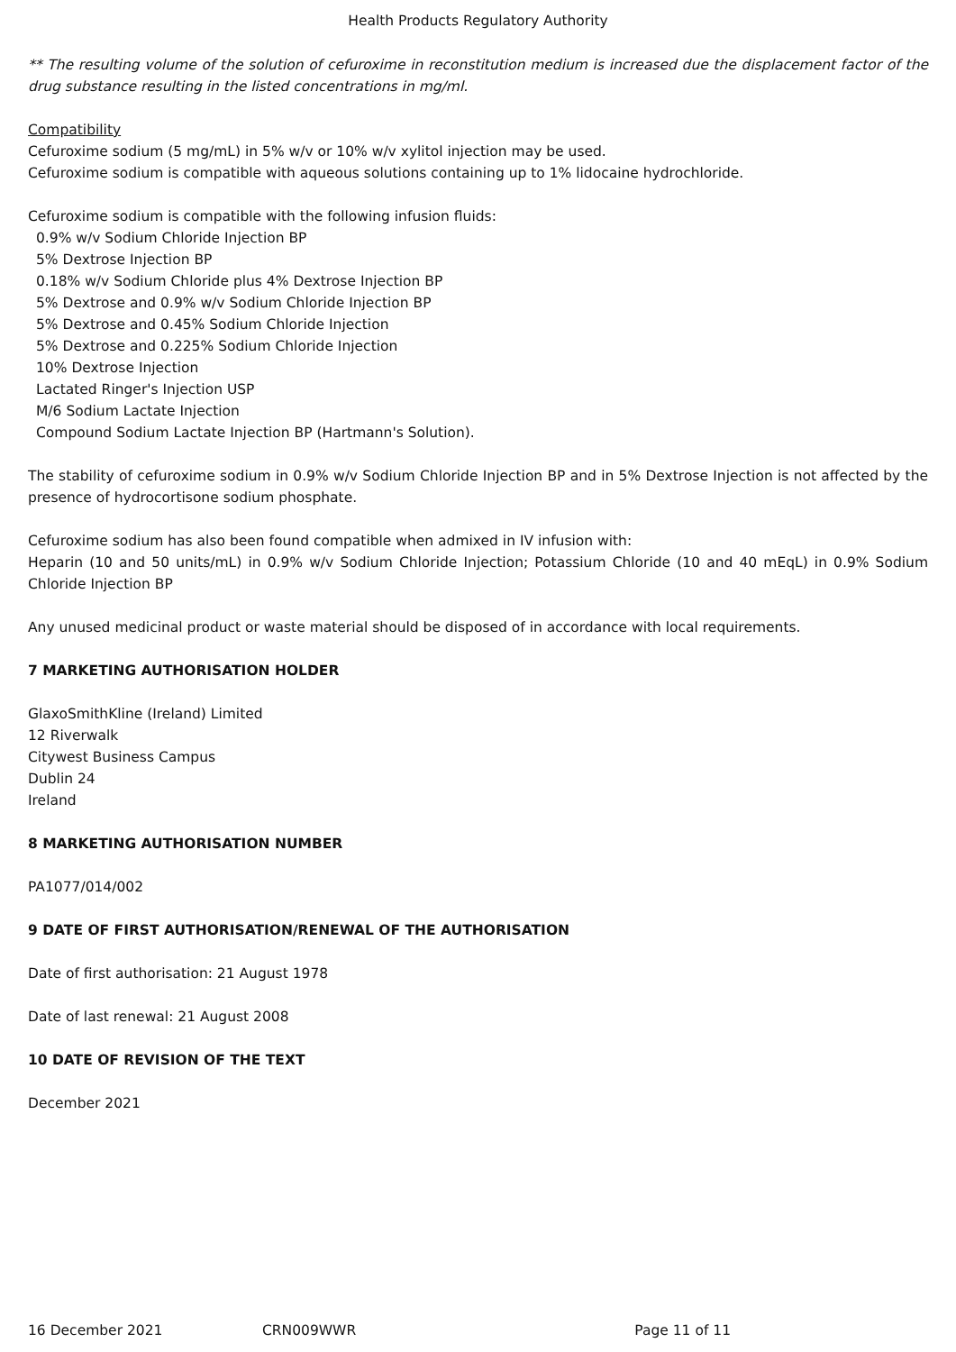Health Products Regulatory Authority
** The resulting volume of the solution of cefuroxime in reconstitution medium is increased due the displacement factor of the drug substance resulting in the listed concentrations in mg/ml.
Compatibility
Cefuroxime sodium (5 mg/mL) in 5% w/v or 10% w/v xylitol injection may be used.
Cefuroxime sodium is compatible with aqueous solutions containing up to 1% lidocaine hydrochloride.
Cefuroxime sodium is compatible with the following infusion fluids:
0.9% w/v Sodium Chloride Injection BP
5% Dextrose Injection BP
0.18% w/v Sodium Chloride plus 4% Dextrose Injection BP
5% Dextrose and 0.9% w/v Sodium Chloride Injection BP
5% Dextrose and 0.45% Sodium Chloride Injection
5% Dextrose and 0.225% Sodium Chloride Injection
10% Dextrose Injection
Lactated Ringer's Injection USP
M/6 Sodium Lactate Injection
Compound Sodium Lactate Injection BP (Hartmann's Solution).
The stability of cefuroxime sodium in 0.9% w/v Sodium Chloride Injection BP and in 5% Dextrose Injection is not affected by the presence of hydrocortisone sodium phosphate.
Cefuroxime sodium has also been found compatible when admixed in IV infusion with:
Heparin (10 and 50 units/mL) in 0.9% w/v Sodium Chloride Injection; Potassium Chloride (10 and 40 mEqL) in 0.9% Sodium Chloride Injection BP
Any unused medicinal product or waste material should be disposed of in accordance with local requirements.
7 MARKETING AUTHORISATION HOLDER
GlaxoSmithKline (Ireland) Limited
12 Riverwalk
Citywest Business Campus
Dublin 24
Ireland
8 MARKETING AUTHORISATION NUMBER
PA1077/014/002
9 DATE OF FIRST AUTHORISATION/RENEWAL OF THE AUTHORISATION
Date of first authorisation: 21 August 1978
Date of last renewal: 21 August 2008
10 DATE OF REVISION OF THE TEXT
December 2021
16 December 2021 CRN009WWR Page 11 of 11